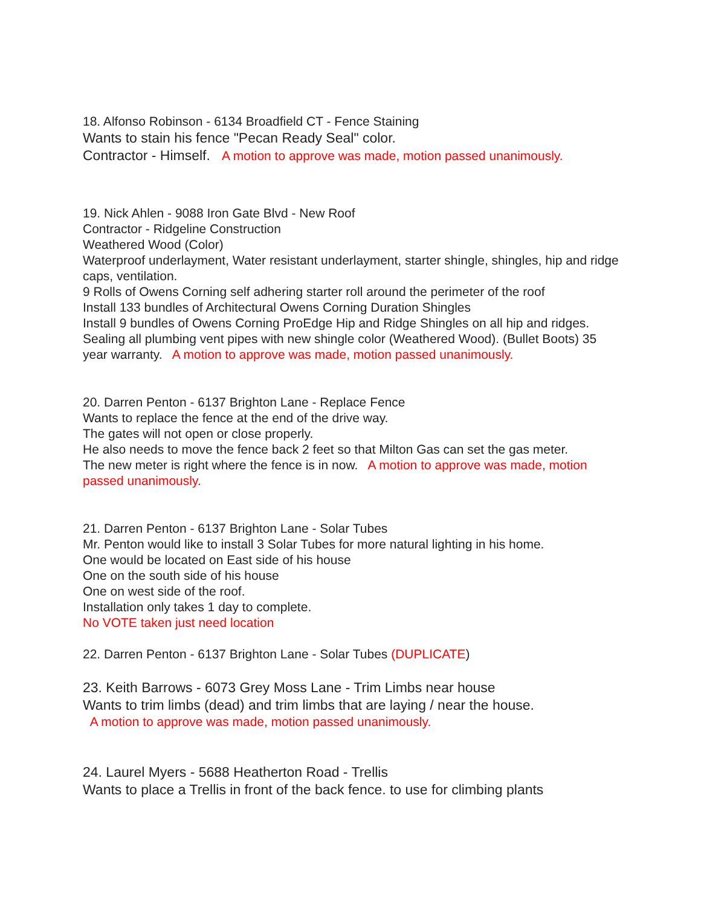18. Alfonso Robinson - 6134 Broadfield CT - Fence Staining
Wants to stain his fence "Pecan Ready Seal" color.
Contractor - Himself. A motion to approve was made, motion passed unanimously.
19. Nick Ahlen - 9088 Iron Gate Blvd - New Roof
Contractor - Ridgeline Construction
Weathered Wood (Color)
Waterproof underlayment, Water resistant underlayment, starter shingle, shingles, hip and ridge caps, ventilation.
9 Rolls of Owens Corning self adhering starter roll around the perimeter of the roof
Install 133 bundles of Architectural Owens Corning Duration Shingles
Install 9 bundles of Owens Corning ProEdge Hip and Ridge Shingles on all hip and ridges.
Sealing all plumbing vent pipes with new shingle color (Weathered Wood). (Bullet Boots) 35 year warranty. A motion to approve was made, motion passed unanimously.
20. Darren Penton - 6137 Brighton Lane - Replace Fence
Wants to replace the fence at the end of the drive way.
The gates will not open or close properly.
He also needs to move the fence back 2 feet so that Milton Gas can set the gas meter.
The new meter is right where the fence is in now. A motion to approve was made, motion passed unanimously.
21. Darren Penton - 6137 Brighton Lane - Solar Tubes
Mr. Penton would like to install 3 Solar Tubes for more natural lighting in his home.
One would be located on East side of his house
One on the south side of his house
One on west side of the roof.
Installation only takes 1 day to complete.
No VOTE taken just need location
22. Darren Penton - 6137 Brighton Lane - Solar Tubes (DUPLICATE)
23. Keith Barrows - 6073 Grey Moss Lane - Trim Limbs near house
Wants to trim limbs (dead) and trim limbs that are laying / near the house.
A motion to approve was made, motion passed unanimously.
24. Laurel Myers - 5688 Heatherton Road - Trellis
Wants to place a Trellis in front of the back fence. to use for climbing plants